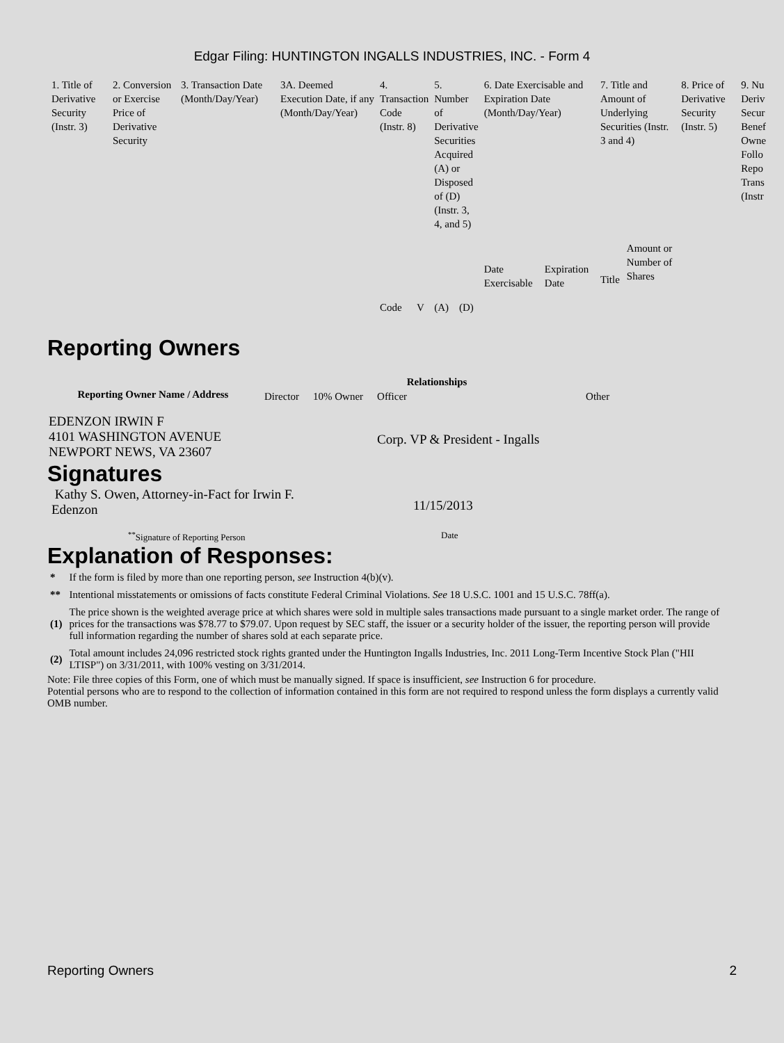Edgar Filing: HUNTINGTON INGALLS INDUSTRIES, INC. - Form 4
| 1. Title of Derivative Security (Instr. 3) | 2. Conversion or Exercise Price of Derivative Security | 3. Transaction Date (Month/Day/Year) | 3A. Deemed Execution Date, if any (Month/Day/Year) | 4. Transaction Code (Instr. 8) | | 5. Number of Derivative Securities Acquired (A) or Disposed of (D) (Instr. 3, 4, and 5) | | 6. Date Exercisable and Expiration Date (Month/Day/Year) | | 7. Title and Amount of Underlying Securities (Instr. 3 and 4) | | 8. Price of Derivative Security (Instr. 5) | 9. Nu Deriv Secur Benef Owne Follo Repo Trans (Instr |
| --- | --- | --- | --- | --- | --- | --- | --- | --- | --- | --- | --- | --- | --- |
| | | | | Code | V | (A) | (D) | Date Exercisable | Expiration Date | Title | Amount or Number of Shares | | |
Reporting Owners
| Reporting Owner Name / Address | Relationships | | | |
| --- | --- | --- | --- | --- |
| | Director | 10% Owner | Officer | Other |
| EDENZON IRWIN F 4101 WASHINGTON AVENUE NEWPORT NEWS, VA 23607 | | | Corp. VP & President - Ingalls | |
Signatures
| Kathy S. Owen, Attorney-in-Fact for Irwin F. Edenzon | 11/15/2013 |
| <sup>**</sup> Signature of Reporting Person | Date |
Explanation of Responses:
| * | If the form is filed by more than one reporting person, see Instruction 4(b)(v). |
| ** | Intentional misstatements or omissions of facts constitute Federal Criminal Violations. See 18 U.S.C. 1001 and 15 U.S.C. 78ff(a). |
| (1) | The price shown is the weighted average price at which shares were sold in multiple sales transactions made pursuant to a single market order. The range of prices for the transactions was $78.77 to $79.07. Upon request by SEC staff, the issuer or a security holder of the issuer, the reporting person will provide full information regarding the number of shares sold at each separate price. |
| (2) | Total amount includes 24,096 restricted stock rights granted under the Huntington Ingalls Industries, Inc. 2011 Long-Term Incentive Stock Plan ("HII LTISP") on 3/31/2011, with 100% vesting on 3/31/2014. |
Note: File three copies of this Form, one of which must be manually signed. If space is insufficient, see Instruction 6 for procedure.
Potential persons who are to respond to the collection of information contained in this form are not required to respond unless the form displays a currently valid OMB number.
Reporting Owners 2